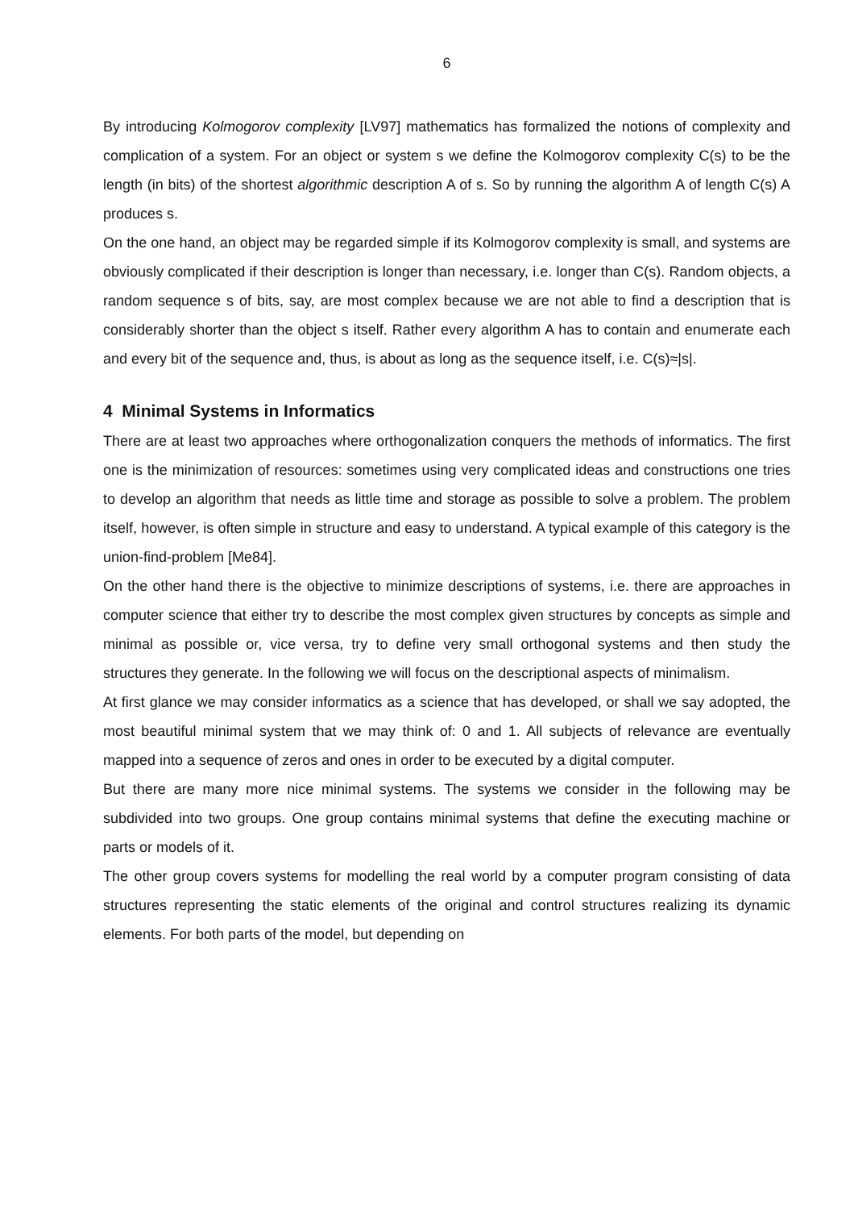6
By introducing Kolmogorov complexity [LV97] mathematics has formalized the notions of complexity and complication of a system. For an object or system s we define the Kolmogorov complexity C(s) to be the length (in bits) of the shortest algorithmic description A of s. So by running the algorithm A of length C(s) A produces s.
On the one hand, an object may be regarded simple if its Kolmogorov complexity is small, and systems are obviously complicated if their description is longer than necessary, i.e. longer than C(s). Random objects, a random sequence s of bits, say, are most complex because we are not able to find a description that is considerably shorter than the object s itself. Rather every algorithm A has to contain and enumerate each and every bit of the sequence and, thus, is about as long as the sequence itself, i.e. C(s)≈|s|.
4 Minimal Systems in Informatics
There are at least two approaches where orthogonalization conquers the methods of informatics. The first one is the minimization of resources: sometimes using very complicated ideas and constructions one tries to develop an algorithm that needs as little time and storage as possible to solve a problem. The problem itself, however, is often simple in structure and easy to understand. A typical example of this category is the union-find-problem [Me84].
On the other hand there is the objective to minimize descriptions of systems, i.e. there are approaches in computer science that either try to describe the most complex given structures by concepts as simple and minimal as possible or, vice versa, try to define very small orthogonal systems and then study the structures they generate. In the following we will focus on the descriptional aspects of minimalism.
At first glance we may consider informatics as a science that has developed, or shall we say adopted, the most beautiful minimal system that we may think of: 0 and 1. All subjects of relevance are eventually mapped into a sequence of zeros and ones in order to be executed by a digital computer.
But there are many more nice minimal systems. The systems we consider in the following may be subdivided into two groups. One group contains minimal systems that define the executing machine or parts or models of it.
The other group covers systems for modelling the real world by a computer program consisting of data structures representing the static elements of the original and control structures realizing its dynamic elements. For both parts of the model, but depending on